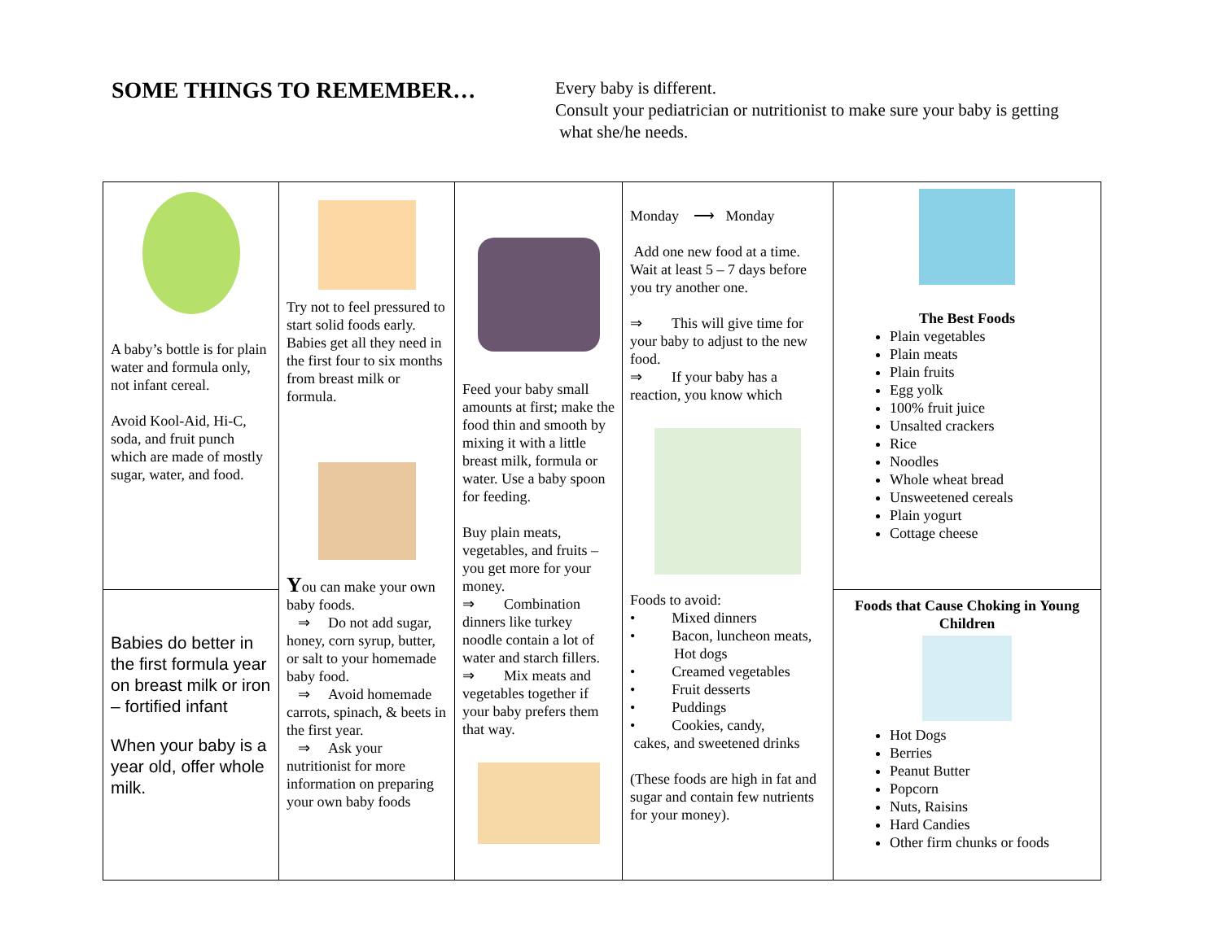SOME THINGS TO REMEMBER…
Every baby is different.
Consult your pediatrician or nutritionist to make sure your baby is getting
what she/he needs.
| A baby’s bottle is for plain water and formula only, not infant cereal. Avoid Kool-Aid, Hi-C, soda, and fruit punch which are made of mostly sugar, water, and food. | Try not to feel pressured to start solid foods early. Babies get all they need in the first four to six months from breast milk or formula. Y ou can make your own baby foods. ⇒ Do not add sugar, honey, corn syrup, butter, or salt to your homemade baby food. ⇒ Avoid homemade carrots, spinach, & beets in the first year. ⇒ Ask your nutritionist for more information on preparing your own baby foods | Feed your baby small amounts at first; make the food thin and smooth by mixing it with a little breast milk, formula or water. Use a baby spoon for feeding. Buy plain meats, vegetables, and fruits – you get more for your money. ⇒ Combination dinners like turkey noodle contain a lot of water and starch fillers. ⇒ Mix meats and vegetables together if your baby prefers them that way. | Monday ⟶ Monday Add one new food at a time. Wait at least 5 – 7 days before you try another one. ⇒ This will give time for your baby to adjust to the new food. ⇒ If your baby has a reaction, you know which Foods to avoid: • Mixed dinners • Bacon, luncheon meats, Hot dogs • Creamed vegetables • Fruit desserts • Puddings • Cookies, candy, cakes, and sweetened drinks (These foods are high in fat and sugar and contain few nutrients for your money). | The Best Foods Plain vegetables Plain meats Plain fruits Egg yolk 100% fruit juice Unsalted crackers Rice Noodles Whole wheat bread Unsweetened cereals Plain yogurt Cottage cheese |
| Babies do better in the first formula year on breast milk or iron – fortified infant When your baby is a year old, offer whole milk. | | | | Foods that Cause Choking in Young Children Hot Dogs Berries Peanut Butter Popcorn Nuts, Raisins Hard Candies Other firm chunks or foods |